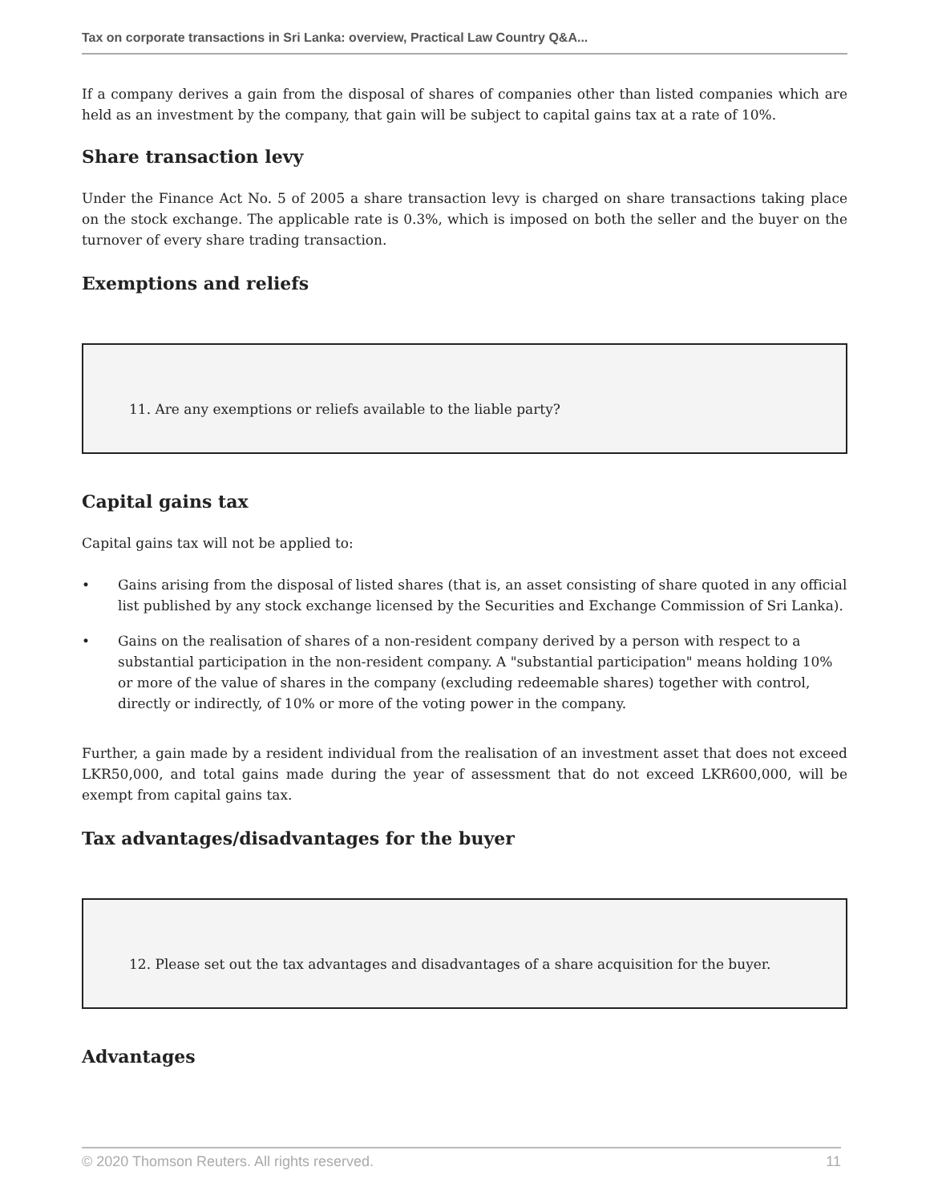Tax on corporate transactions in Sri Lanka: overview, Practical Law Country Q&A...
If a company derives a gain from the disposal of shares of companies other than listed companies which are held as an investment by the company, that gain will be subject to capital gains tax at a rate of 10%.
Share transaction levy
Under the Finance Act No. 5 of 2005 a share transaction levy is charged on share transactions taking place on the stock exchange. The applicable rate is 0.3%, which is imposed on both the seller and the buyer on the turnover of every share trading transaction.
Exemptions and reliefs
11. Are any exemptions or reliefs available to the liable party?
Capital gains tax
Capital gains tax will not be applied to:
• Gains arising from the disposal of listed shares (that is, an asset consisting of share quoted in any official list published by any stock exchange licensed by the Securities and Exchange Commission of Sri Lanka).
• Gains on the realisation of shares of a non-resident company derived by a person with respect to a substantial participation in the non-resident company. A "substantial participation" means holding 10% or more of the value of shares in the company (excluding redeemable shares) together with control, directly or indirectly, of 10% or more of the voting power in the company.
Further, a gain made by a resident individual from the realisation of an investment asset that does not exceed LKR50,000, and total gains made during the year of assessment that do not exceed LKR600,000, will be exempt from capital gains tax.
Tax advantages/disadvantages for the buyer
12. Please set out the tax advantages and disadvantages of a share acquisition for the buyer.
Advantages
© 2020 Thomson Reuters. All rights reserved. 11